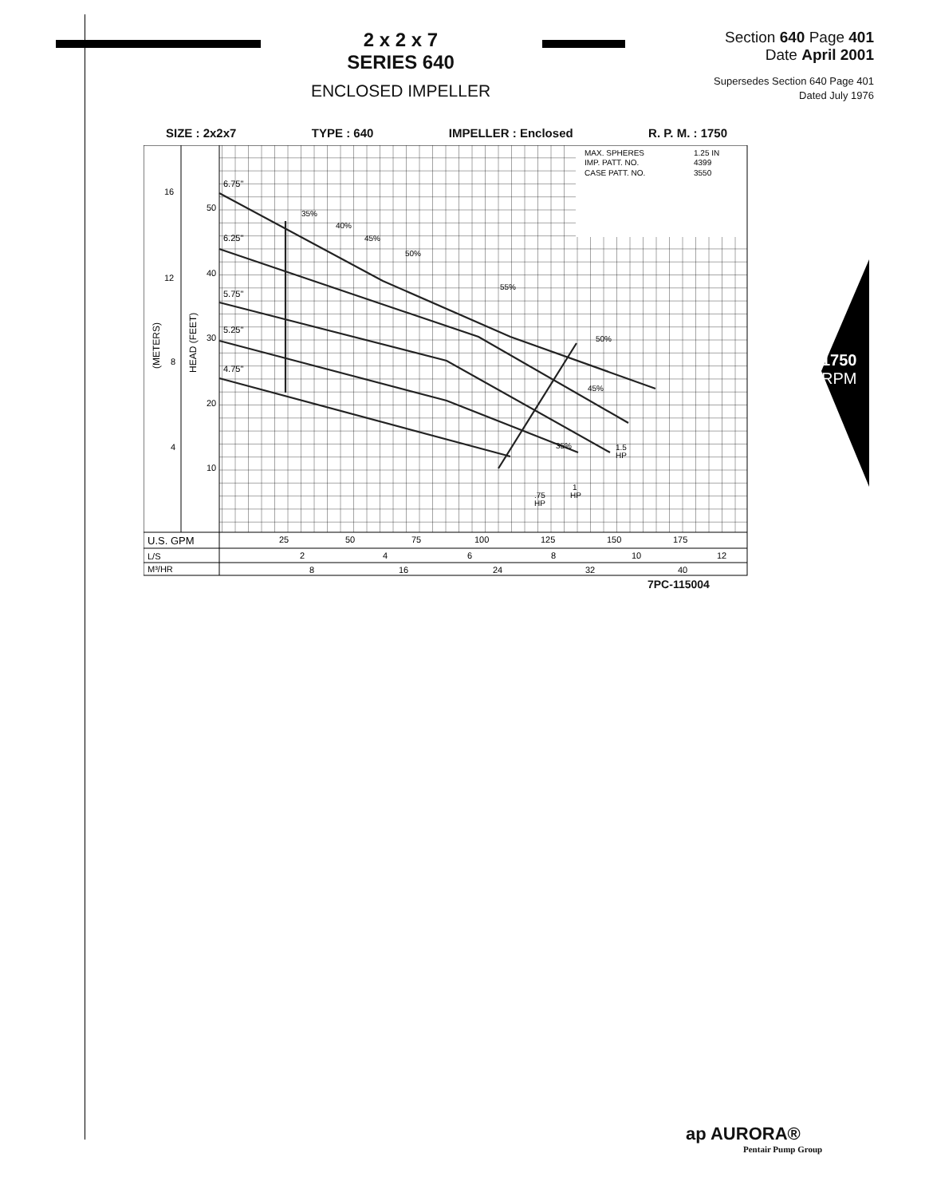2 x 2 x 7
SERIES 640
ENCLOSED IMPELLER
Section 640 Page 401
Date April 2001
Supersedes Section 640 Page 401
Dated July 1976
SIZE : 2x2x7 TYPE : 640 IMPELLER : Enclosed R. P. M. : 1750
MAX. SPHERES
1.25 IN
IMP. PATT. NO.
4399
CASE PATT. NO.
3550
16
12
8
4
50
40
30
20
10
6.75"
6.25"
5.75"
5.25"
4.75"
(METERS)
HEAD (FEET)
35%
40%
45%
50%
55%
50%
45%
35%
1.5
HP
1
HP
.75
HP
U.S. GPM
L/S
M³/HR
25
50
75
100
125
150
175
2
4
6
8
10
12
8
16
24
32
40
7PC-115004
1750
RPM
ap AURORA®
Pentair Pump Group